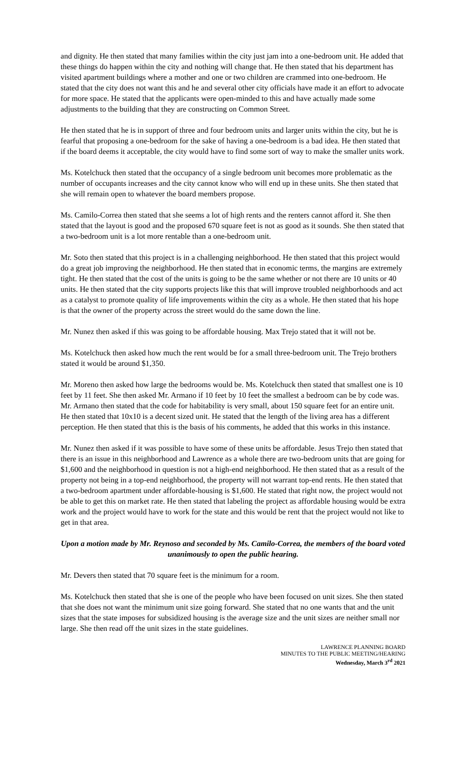and dignity. He then stated that many families within the city just jam into a one-bedroom unit. He added that these things do happen within the city and nothing will change that. He then stated that his department has visited apartment buildings where a mother and one or two children are crammed into one-bedroom. He stated that the city does not want this and he and several other city officials have made it an effort to advocate for more space. He stated that the applicants were open-minded to this and have actually made some adjustments to the building that they are constructing on Common Street.
He then stated that he is in support of three and four bedroom units and larger units within the city, but he is fearful that proposing a one-bedroom for the sake of having a one-bedroom is a bad idea. He then stated that if the board deems it acceptable, the city would have to find some sort of way to make the smaller units work.
Ms. Kotelchuck then stated that the occupancy of a single bedroom unit becomes more problematic as the number of occupants increases and the city cannot know who will end up in these units. She then stated that she will remain open to whatever the board members propose.
Ms. Camilo-Correa then stated that she seems a lot of high rents and the renters cannot afford it. She then stated that the layout is good and the proposed 670 square feet is not as good as it sounds. She then stated that a two-bedroom unit is a lot more rentable than a one-bedroom unit.
Mr. Soto then stated that this project is in a challenging neighborhood. He then stated that this project would do a great job improving the neighborhood. He then stated that in economic terms, the margins are extremely tight. He then stated that the cost of the units is going to be the same whether or not there are 10 units or 40 units. He then stated that the city supports projects like this that will improve troubled neighborhoods and act as a catalyst to promote quality of life improvements within the city as a whole. He then stated that his hope is that the owner of the property across the street would do the same down the line.
Mr. Nunez then asked if this was going to be affordable housing. Max Trejo stated that it will not be.
Ms. Kotelchuck then asked how much the rent would be for a small three-bedroom unit. The Trejo brothers stated it would be around $1,350.
Mr. Moreno then asked how large the bedrooms would be. Ms. Kotelchuck then stated that smallest one is 10 feet by 11 feet. She then asked Mr. Armano if 10 feet by 10 feet the smallest a bedroom can be by code was. Mr. Armano then stated that the code for habitability is very small, about 150 square feet for an entire unit. He then stated that 10x10 is a decent sized unit. He stated that the length of the living area has a different perception. He then stated that this is the basis of his comments, he added that this works in this instance.
Mr. Nunez then asked if it was possible to have some of these units be affordable. Jesus Trejo then stated that there is an issue in this neighborhood and Lawrence as a whole there are two-bedroom units that are going for $1,600 and the neighborhood in question is not a high-end neighborhood. He then stated that as a result of the property not being in a top-end neighborhood, the property will not warrant top-end rents. He then stated that a two-bedroom apartment under affordable-housing is $1,600. He stated that right now, the project would not be able to get this on market rate. He then stated that labeling the project as affordable housing would be extra work and the project would have to work for the state and this would be rent that the project would not like to get in that area.
Upon a motion made by Mr. Reynoso and seconded by Ms. Camilo-Correa, the members of the board voted unanimously to open the public hearing.
Mr. Devers then stated that 70 square feet is the minimum for a room.
Ms. Kotelchuck then stated that she is one of the people who have been focused on unit sizes. She then stated that she does not want the minimum unit size going forward. She stated that no one wants that and the unit sizes that the state imposes for subsidized housing is the average size and the unit sizes are neither small nor large. She then read off the unit sizes in the state guidelines.
LAWRENCE PLANNING BOARD
MINUTES TO THE PUBLIC MEETING/HEARING
Wednesday, March 3<sup>rd</sup> 2021